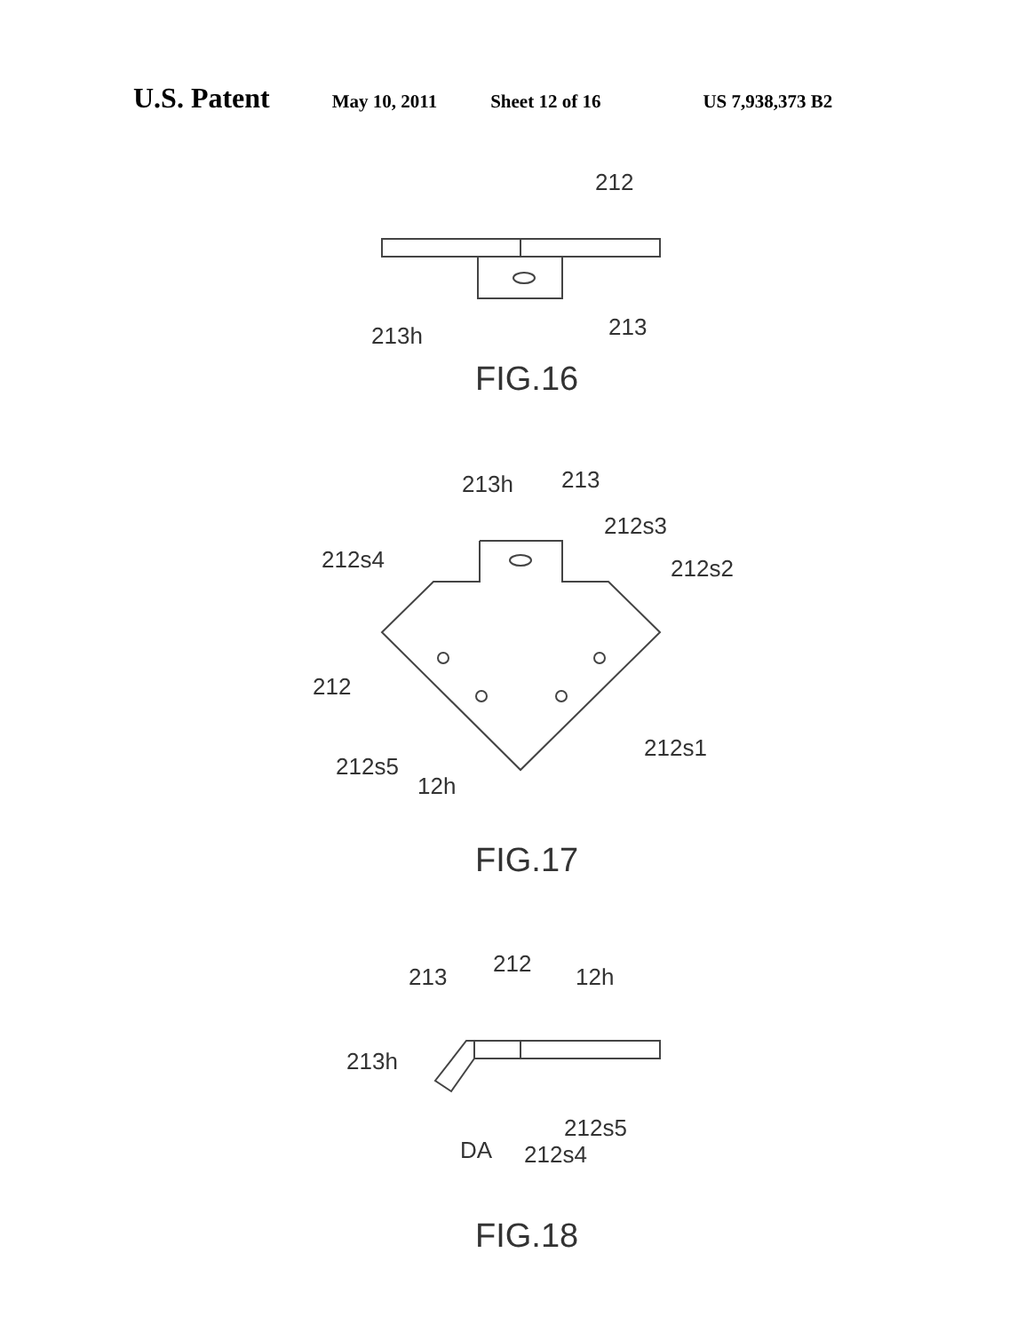U.S. Patent May 10, 2011 Sheet 12 of 16 US 7,938,373 B2
212
213h
213
FIG.16
213h
213
212s3
212s4
212s2
212
212s1
212s5
12h
FIG.17
212
213
12h
213h
212s5
DA
212s4
FIG.18